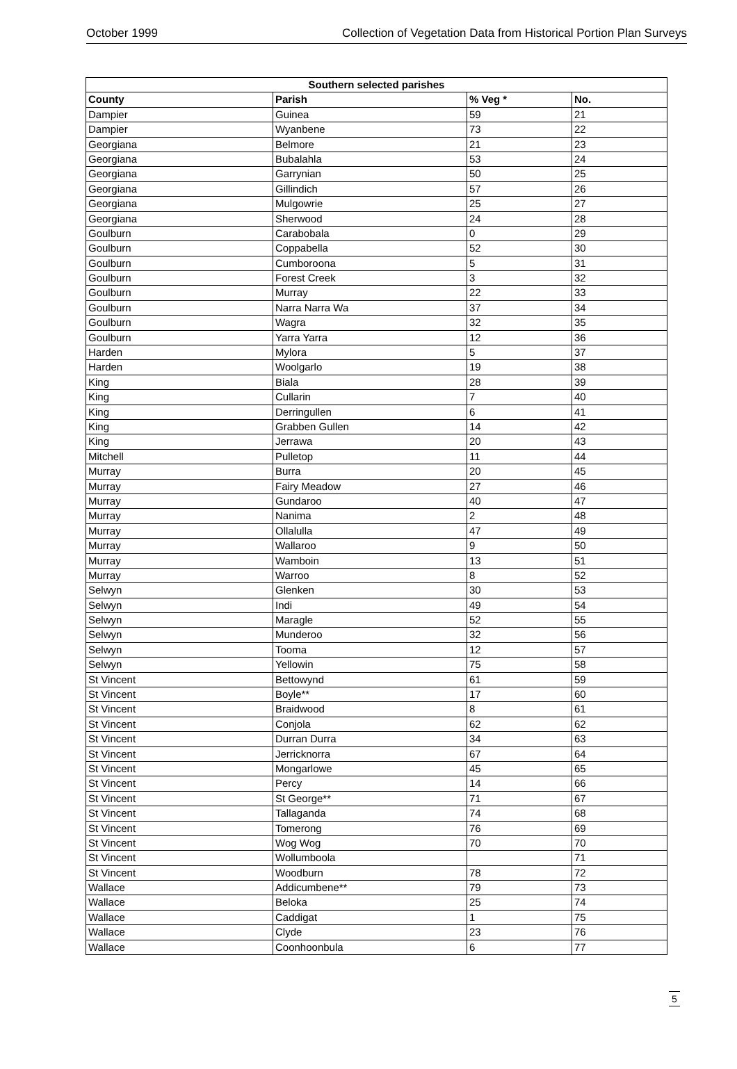October 1999 Collection of Vegetation Data from Historical Portion Plan Surveys
| Southern selected parishes | | | |
| --- | --- | --- | --- |
| County | Parish | % Veg * | No. |
| Dampier | Guinea | 59 | 21 |
| Dampier | Wyanbene | 73 | 22 |
| Georgiana | Belmore | 21 | 23 |
| Georgiana | Bubalahla | 53 | 24 |
| Georgiana | Garrynian | 50 | 25 |
| Georgiana | Gillindich | 57 | 26 |
| Georgiana | Mulgowrie | 25 | 27 |
| Georgiana | Sherwood | 24 | 28 |
| Goulburn | Carabobala | 0 | 29 |
| Goulburn | Coppabella | 52 | 30 |
| Goulburn | Cumboroona | 5 | 31 |
| Goulburn | Forest Creek | 3 | 32 |
| Goulburn | Murray | 22 | 33 |
| Goulburn | Narra Narra Wa | 37 | 34 |
| Goulburn | Wagra | 32 | 35 |
| Goulburn | Yarra Yarra | 12 | 36 |
| Harden | Mylora | 5 | 37 |
| Harden | Woolgarlo | 19 | 38 |
| King | Biala | 28 | 39 |
| King | Cullarin | 7 | 40 |
| King | Derringullen | 6 | 41 |
| King | Grabben Gullen | 14 | 42 |
| King | Jerrawa | 20 | 43 |
| Mitchell | Pulletop | 11 | 44 |
| Murray | Burra | 20 | 45 |
| Murray | Fairy Meadow | 27 | 46 |
| Murray | Gundaroo | 40 | 47 |
| Murray | Nanima | 2 | 48 |
| Murray | Ollalulla | 47 | 49 |
| Murray | Wallaroo | 9 | 50 |
| Murray | Wamboin | 13 | 51 |
| Murray | Warroo | 8 | 52 |
| Selwyn | Glenken | 30 | 53 |
| Selwyn | Indi | 49 | 54 |
| Selwyn | Maragle | 52 | 55 |
| Selwyn | Munderoo | 32 | 56 |
| Selwyn | Tooma | 12 | 57 |
| Selwyn | Yellowin | 75 | 58 |
| St Vincent | Bettowynd | 61 | 59 |
| St Vincent | Boyle** | 17 | 60 |
| St Vincent | Braidwood | 8 | 61 |
| St Vincent | Conjola | 62 | 62 |
| St Vincent | Durran Durra | 34 | 63 |
| St Vincent | Jerricknorra | 67 | 64 |
| St Vincent | Mongarlowe | 45 | 65 |
| St Vincent | Percy | 14 | 66 |
| St Vincent | St George** | 71 | 67 |
| St Vincent | Tallaganda | 74 | 68 |
| St Vincent | Tomerong | 76 | 69 |
| St Vincent | Wog Wog | 70 | 70 |
| St Vincent | Wollumboola | | 71 |
| St Vincent | Woodburn | 78 | 72 |
| Wallace | Addicumbene** | 79 | 73 |
| Wallace | Beloka | 25 | 74 |
| Wallace | Caddigat | 1 | 75 |
| Wallace | Clyde | 23 | 76 |
| Wallace | Coonhoonbula | 6 | 77 |
5